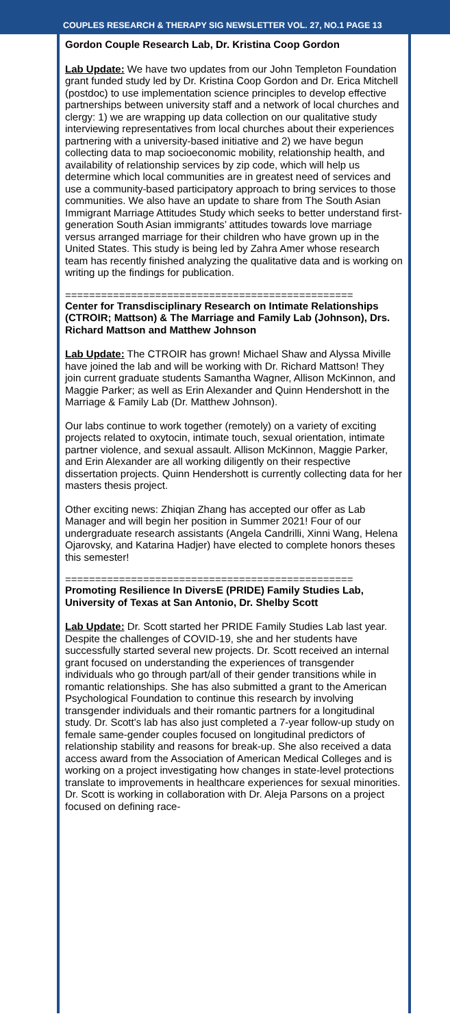COUPLES RESEARCH & THERAPY SIG NEWSLETTER VOL. 27, NO.1 PAGE 13
Gordon Couple Research Lab, Dr. Kristina Coop Gordon
Lab Update: We have two updates from our John Templeton Foundation grant funded study led by Dr. Kristina Coop Gordon and Dr. Erica Mitchell (postdoc) to use implementation science principles to develop effective partnerships between university staff and a network of local churches and clergy: 1) we are wrapping up data collection on our qualitative study interviewing representatives from local churches about their experiences partnering with a university-based initiative and 2) we have begun collecting data to map socioeconomic mobility, relationship health, and availability of relationship services by zip code, which will help us determine which local communities are in greatest need of services and use a community-based participatory approach to bring services to those communities. We also have an update to share from The South Asian Immigrant Marriage Attitudes Study which seeks to better understand first-generation South Asian immigrants’ attitudes towards love marriage versus arranged marriage for their children who have grown up in the United States. This study is being led by Zahra Amer whose research team has recently finished analyzing the qualitative data and is working on writing up the findings for publication.
================================================
Center for Transdisciplinary Research on Intimate Relationships (CTROIR; Mattson) & The Marriage and Family Lab (Johnson), Drs. Richard Mattson and Matthew Johnson
Lab Update: The CTROIR has grown! Michael Shaw and Alyssa Miville have joined the lab and will be working with Dr. Richard Mattson! They join current graduate students Samantha Wagner, Allison McKinnon, and Maggie Parker; as well as Erin Alexander and Quinn Hendershott in the Marriage & Family Lab (Dr. Matthew Johnson).
Our labs continue to work together (remotely) on a variety of exciting projects related to oxytocin, intimate touch, sexual orientation, intimate partner violence, and sexual assault. Allison McKinnon, Maggie Parker, and Erin Alexander are all working diligently on their respective dissertation projects. Quinn Hendershott is currently collecting data for her masters thesis project.
Other exciting news: Zhiqian Zhang has accepted our offer as Lab Manager and will begin her position in Summer 2021! Four of our undergraduate research assistants (Angela Candrilli, Xinni Wang, Helena Ojarovsky, and Katarina Hadjer) have elected to complete honors theses this semester!
================================================
Promoting Resilience In DiversE (PRIDE) Family Studies Lab, University of Texas at San Antonio, Dr. Shelby Scott
Lab Update: Dr. Scott started her PRIDE Family Studies Lab last year. Despite the challenges of COVID-19, she and her students have successfully started several new projects. Dr. Scott received an internal grant focused on understanding the experiences of transgender individuals who go through part/all of their gender transitions while in romantic relationships. She has also submitted a grant to the American Psychological Foundation to continue this research by involving transgender individuals and their romantic partners for a longitudinal study. Dr. Scott’s lab has also just completed a 7-year follow-up study on female same-gender couples focused on longitudinal predictors of relationship stability and reasons for break-up. She also received a data access award from the Association of American Medical Colleges and is working on a project investigating how changes in state-level protections translate to improvements in healthcare experiences for sexual minorities. Dr. Scott is working in collaboration with Dr. Aleja Parsons on a project focused on defining race-